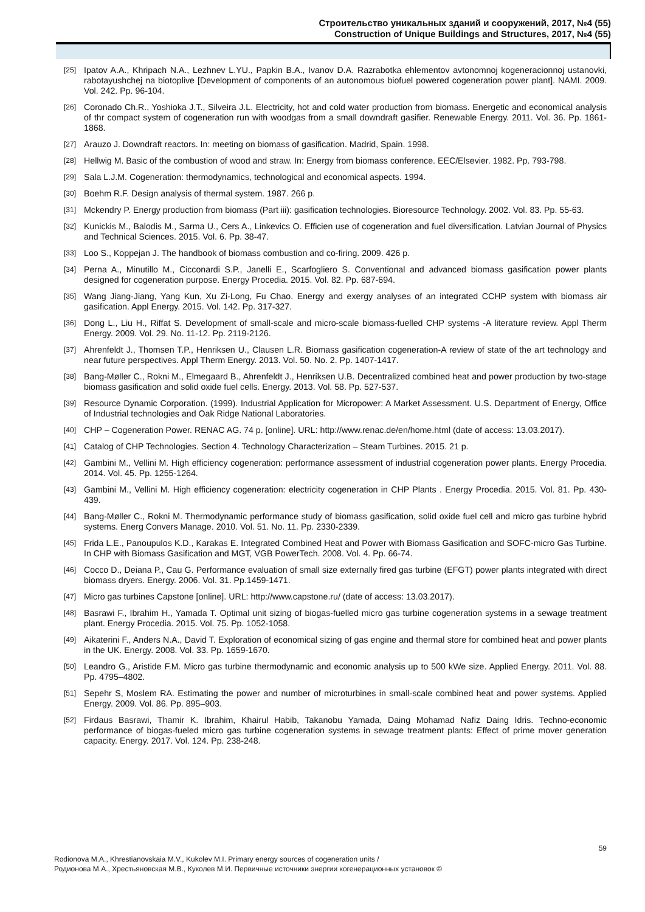Строительство уникальных зданий и сооружений, 2017, №4 (55)
Construction of Unique Buildings and Structures, 2017, №4 (55)
[25] Ipatov A.A., Khripach N.A., Lezhnev L.YU., Papkin B.A., Ivanov D.A. Razrabotka ehlementov avtonomnoj kogeneracionnoj ustanovki, rabotayushchej na biotoplive [Development of components of an autonomous biofuel powered cogeneration power plant]. NAMI. 2009. Vol. 242. Pp. 96-104.
[26] Coronado Ch.R., Yoshioka J.T., Silveira J.L. Electricity, hot and cold water production from biomass. Energetic and economical analysis of thr compact system of cogeneration run with woodgas from a small downdraft gasifier. Renewable Energy. 2011. Vol. 36. Pp. 1861-1868.
[27] Arauzo J. Downdraft reactors. In: meeting on biomass of gasification. Madrid, Spain. 1998.
[28] Hellwig M. Basic of the combustion of wood and straw. In: Energy from biomass conference. EEC/Elsevier. 1982. Pp. 793-798.
[29] Sala L.J.M. Cogeneration: thermodynamics, technological and economical aspects. 1994.
[30] Boehm R.F. Design analysis of thermal system. 1987. 266 p.
[31] Mckendry P. Energy production from biomass (Part iii): gasification technologies. Bioresource Technology. 2002. Vol. 83. Pp. 55-63.
[32] Kunickis M., Balodis M., Sarma U., Cers A., Linkevics O. Efficien use of cogeneration and fuel diversification. Latvian Journal of Physics and Technical Sciences. 2015. Vol. 6. Pp. 38-47.
[33] Loo S., Koppejan J. The handbook of biomass combustion and co-firing. 2009. 426 p.
[34] Perna A., Minutillo M., Cicconardi S.P., Janelli E., Scarfogliero S. Conventional and advanced biomass gasification power plants designed for cogeneration purpose. Energy Procedia. 2015. Vol. 82. Pp. 687-694.
[35] Wang Jiang-Jiang, Yang Kun, Xu Zi-Long, Fu Chao. Energy and exergy analyses of an integrated CCHP system with biomass air gasification. Appl Energy. 2015. Vol. 142. Pp. 317-327.
[36] Dong L., Liu H., Riffat S. Development of small-scale and micro-scale biomass-fuelled CHP systems -A literature review. Appl Therm Energy. 2009. Vol. 29. No. 11-12. Pp. 2119-2126.
[37] Ahrenfeldt J., Thomsen T.P., Henriksen U., Clausen L.R. Biomass gasification cogeneration-A review of state of the art technology and near future perspectives. Appl Therm Energy. 2013. Vol. 50. No. 2. Pp. 1407-1417.
[38] Bang-Møller C., Rokni M., Elmegaard B., Ahrenfeldt J., Henriksen U.B. Decentralized combined heat and power production by two-stage biomass gasification and solid oxide fuel cells. Energy. 2013. Vol. 58. Pp. 527-537.
[39] Resource Dynamic Corporation. (1999). Industrial Application for Micropower: A Market Assessment. U.S. Department of Energy, Office of Industrial technologies and Oak Ridge National Laboratories.
[40] CHP – Cogeneration Power. RENAC AG. 74 p. [online]. URL: http://www.renac.de/en/home.html (date of access: 13.03.2017).
[41] Catalog of CHP Technologies. Section 4. Technology Characterization – Steam Turbines. 2015. 21 p.
[42] Gambini M., Vellini M. High efficiency cogeneration: performance assessment of industrial cogeneration power plants. Energy Procedia. 2014. Vol. 45. Pp. 1255-1264.
[43] Gambini M., Vellini M. High efficiency cogeneration: electricity cogeneration in CHP Plants . Energy Procedia. 2015. Vol. 81. Pp. 430-439.
[44] Bang-Møller C., Rokni M. Thermodynamic performance study of biomass gasification, solid oxide fuel cell and micro gas turbine hybrid systems. Energ Convers Manage. 2010. Vol. 51. No. 11. Pp. 2330-2339.
[45] Frida L.E., Panoupulos K.D., Karakas E. Integrated Combined Heat and Power with Biomass Gasification and SOFC-micro Gas Turbine. In CHP with Biomass Gasification and MGT, VGB PowerTech. 2008. Vol. 4. Pp. 66-74.
[46] Cocco D., Deiana P., Cau G. Performance evaluation of small size externally fired gas turbine (EFGT) power plants integrated with direct biomass dryers. Energy. 2006. Vol. 31. Pp.1459-1471.
[47] Micro gas turbines Capstone [online]. URL: http://www.capstone.ru/ (date of access: 13.03.2017).
[48] Basrawi F., Ibrahim H., Yamada T. Optimal unit sizing of biogas-fuelled micro gas turbine cogeneration systems in a sewage treatment plant. Energy Procedia. 2015. Vol. 75. Pp. 1052-1058.
[49] Aikaterini F., Anders N.A., David T. Exploration of economical sizing of gas engine and thermal store for combined heat and power plants in the UK. Energy. 2008. Vol. 33. Pp. 1659-1670.
[50] Leandro G., Aristide F.M. Micro gas turbine thermodynamic and economic analysis up to 500 kWe size. Applied Energy. 2011. Vol. 88. Pp. 4795–4802.
[51] Sepehr S, Moslem RA. Estimating the power and number of microturbines in small-scale combined heat and power systems. Applied Energy. 2009. Vol. 86. Pp. 895–903.
[52] Firdaus Basrawi, Thamir K. Ibrahim, Khairul Habib, Takanobu Yamada, Daing Mohamad Nafiz Daing Idris. Techno-economic performance of biogas-fueled micro gas turbine cogeneration systems in sewage treatment plants: Effect of prime mover generation capacity. Energy. 2017. Vol. 124. Pp. 238-248.
59
Rodionova M.A., Khrestianovskaia M.V., Kukolev M.I. Primary energy sources of cogeneration units /
Родионова М.А., Хрестьяновская М.В., Куколев М.И. Первичные источники энергии когенерационных установок ©